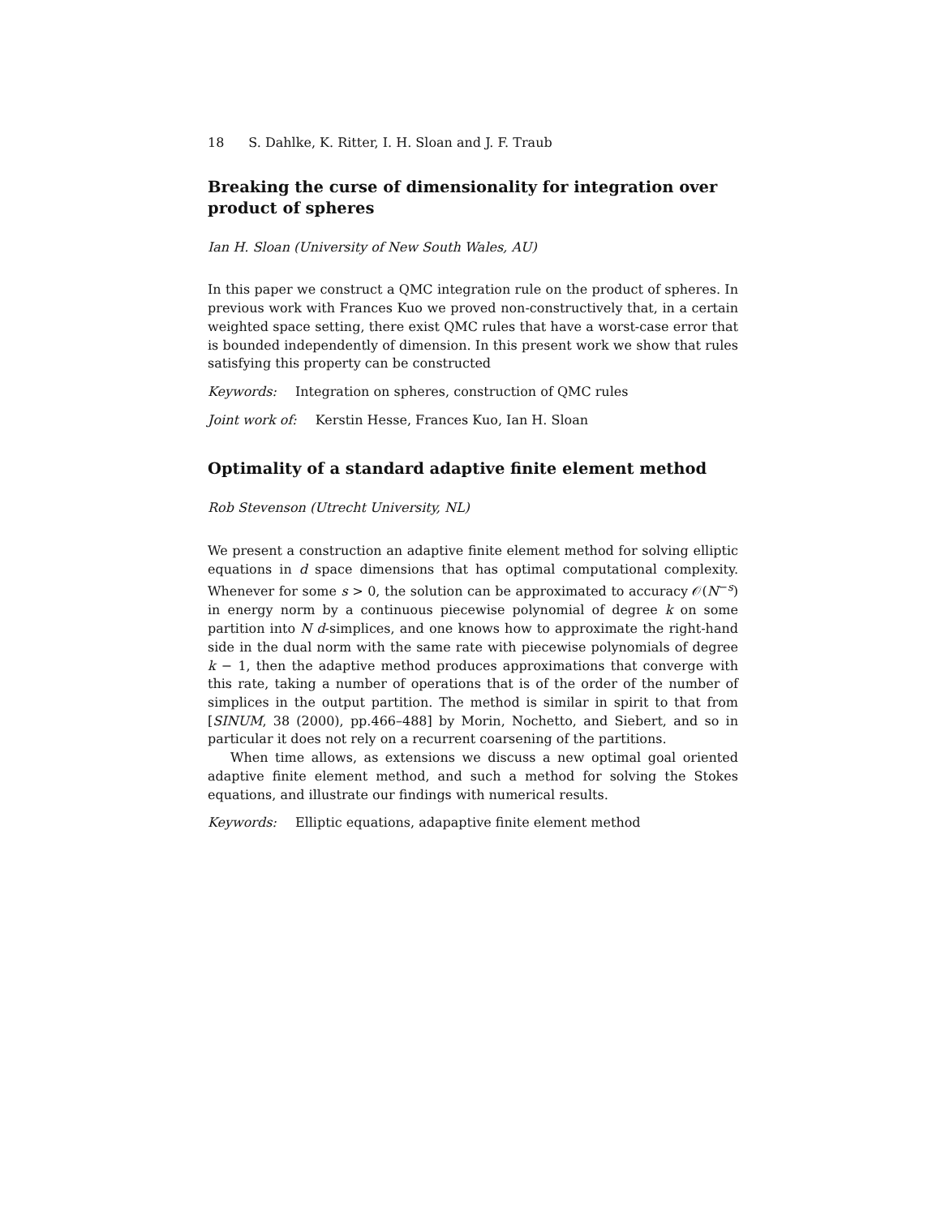18 S. Dahlke, K. Ritter, I. H. Sloan and J. F. Traub
Breaking the curse of dimensionality for integration over product of spheres
Ian H. Sloan (University of New South Wales, AU)
In this paper we construct a QMC integration rule on the product of spheres. In previous work with Frances Kuo we proved non-constructively that, in a certain weighted space setting, there exist QMC rules that have a worst-case error that is bounded independently of dimension. In this present work we show that rules satisfying this property can be constructed
Keywords: Integration on spheres, construction of QMC rules
Joint work of: Kerstin Hesse, Frances Kuo, Ian H. Sloan
Optimality of a standard adaptive finite element method
Rob Stevenson (Utrecht University, NL)
We present a construction an adaptive finite element method for solving elliptic equations in d space dimensions that has optimal computational complexity. Whenever for some s > 0, the solution can be approximated to accuracy 𝒪(N<sup>−s</sup>) in energy norm by a continuous piecewise polynomial of degree k on some partition into N d-simplices, and one knows how to approximate the right-hand side in the dual norm with the same rate with piecewise polynomials of degree k − 1, then the adaptive method produces approximations that converge with this rate, taking a number of operations that is of the order of the number of simplices in the output partition. The method is similar in spirit to that from [SINUM, 38 (2000), pp.466–488] by Morin, Nochetto, and Siebert, and so in particular it does not rely on a recurrent coarsening of the partitions.
When time allows, as extensions we discuss a new optimal goal oriented adaptive finite element method, and such a method for solving the Stokes equations, and illustrate our findings with numerical results.
Keywords: Elliptic equations, adapaptive finite element method